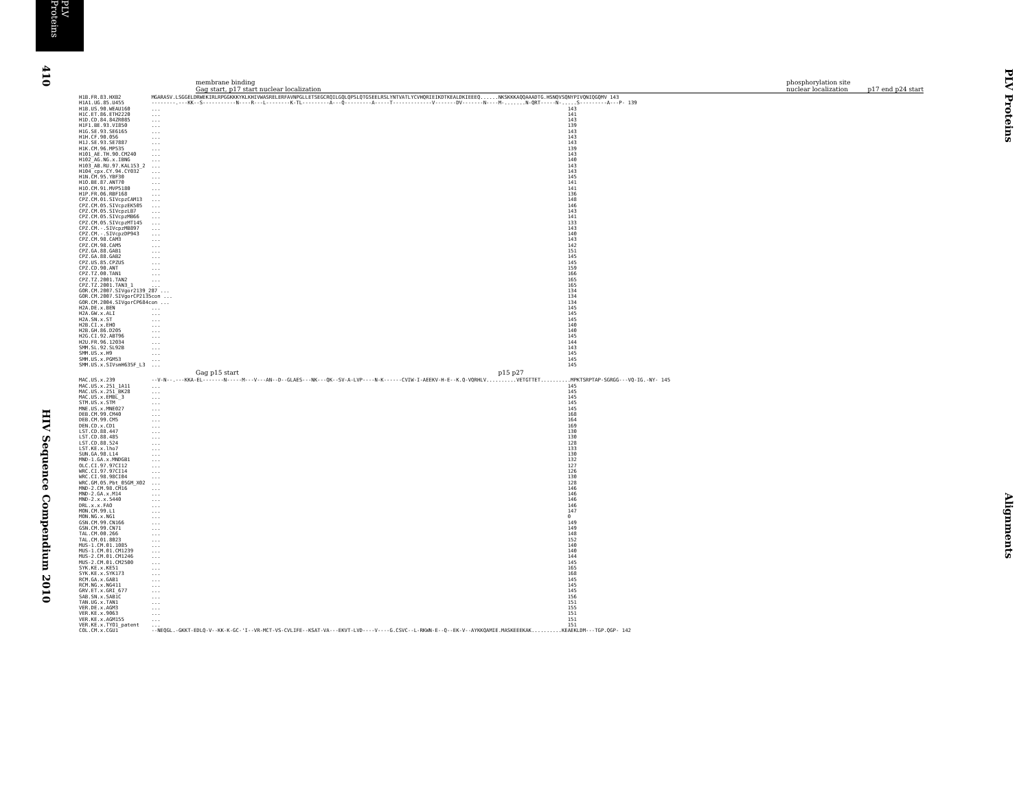PLV Proteins
410
HIV Sequence Compendium 2010
membrane binding
Gag start, p17 start nuclear localization phosphorylation site
nuclear localization p17 end p24 start
H1B.FR.83.HXB2          MGARASV.LSGGELDRWEKIRLRPGGKKKYKLKHIVWASRELERFAVNPGLLETSEGCRQILGQLQPSLQTGSEELRSLYNTVATLYCVHQRIEIKDTKEALDKIEEEQ......NKSKKKAQQAAADTG.HSNQVSQNYPIVQNIQGQMV 143
H1A1.UG.85.U455         --------.---KK--S-----------N----R---L--------K-TL---------A---Q---------A-----T-------------V-------DV-------N----M-.......N-QRT-----N-.....S---------A---P- 139
H1B.US.90.WEAU160       ...                                                                                                                                       143
H1C.ET.86.ETH2220       ...                                                                                                                                       141
H1D.CD.84.84ZR085       ...                                                                                                                                       143
H1F1.BE.93.VI850        ...                                                                                                                                       139
H1G.SE.93.SE6165        ...                                                                                                                                       143
H1H.CF.90.056           ...                                                                                                                                       143
H1J.SE.93.SE7887        ...                                                                                                                                       143
H1K.CM.96.MP535         ...                                                                                                                                       139
H101_AE.TH.90.CM240     ...                                                                                                                                       143
H102_AG.NG.x.IBNG       ...                                                                                                                                       140
H103_AB.RU.97.KAL153_2  ...                                                                                                                                       143
H104_cpx.CY.94.CY032    ...                                                                                                                                       143
H1N.CM.95.YBF30         ...                                                                                                                                       145
H1O.BE.87.ANT70         ...                                                                                                                                       141
H1O.CM.91.MVP5180       ...                                                                                                                                       141
H1P.FR.06.RBF168        ...                                                                                                                                       136
CPZ.CM.01.SIVcpzCAM13   ...                                                                                                                                       148
CPZ.CM.05.SIVcpzEK505   ...                                                                                                                                       146
CPZ.CM.05.SIVcpzLB7     ...                                                                                                                                       143
CPZ.CM.05.SIVcpzMB66    ...                                                                                                                                       141
CPZ.CM.05.SIVcpzMT145   ...                                                                                                                                       133
CPZ.CM.-.SIVcpzMB897    ...                                                                                                                                       143
CPZ.CM.-.SIVcpzDP943    ...                                                                                                                                       140
CPZ.CM.98.CAM3          ...                                                                                                                                       143
CPZ.CM.98.CAM5          ...                                                                                                                                       142
CPZ.GA.88.GAB1          ...                                                                                                                                       151
CPZ.GA.88.GAB2          ...                                                                                                                                       145
CPZ.US.85.CPZUS         ...                                                                                                                                       145
CPZ.CD.90.ANT           ...                                                                                                                                       159
CPZ.TZ.00.TAN1          ...                                                                                                                                       166
CPZ.TZ.2001.TAN2        ...                                                                                                                                       165
CPZ.TZ.2001.TAN3_1      ...                                                                                                                                       165
GOR.CM.2007.SIVgor2139_287 ...                                                                                                                                    134
GOR.CM.2007.SIVgorCP2135con ...                                                                                                                                   134
GOR.CM.2004.SIVgorCP684con ...                                                                                                                                    134
H2A.DE.x.BEN            ...                                                                                                                                       145
H2A.GW.x.ALI            ...                                                                                                                                       145
H2A.SN.x.ST             ...                                                                                                                                       145
H2B.CI.x.EHO            ...                                                                                                                                       140
H2B.GH.86.D205          ...                                                                                                                                       140
H2G.CI.92.ABT96         ...                                                                                                                                       145
H2U.FR.96.12034         ...                                                                                                                                       144
SMM.SL.92.SL92B         ...                                                                                                                                       143
SMM.US.x.H9             ...                                                                                                                                       145
SMM.US.x.PGM53          ...                                                                                                                                       145
SMM.US.x.SIVsmH635F_L3  ...                                                                                                                                       145
Gag p15 start p15 p27
MAC.US.x.239            --V-N--.---KKA-EL-------N-----M---V---AN--D--GLAES---NK---QK--SV-A-LVP----N-K------CVIW-I-AEEKV-H-E--K.Q-VQRHLV..........VETGTTET..........MPKTSRPTAP-SGRGG---VQ-IG.-NY- 145
MAC.US.x.251_1A11       ...                                                                                                                                       145
MAC.US.x.251_BK28       ...                                                                                                                                       145
MAC.US.x.EMBL_3         ...                                                                                                                                       145
STM.US.x.STM            ...                                                                                                                                       145
MNE.US.x.MNE027         ...                                                                                                                                       145
DEB.CM.99.CM40          ...                                                                                                                                       168
DEB.CM.99.CM5           ...                                                                                                                                       164
DEN.CD.x.CD1            ...                                                                                                                                       169
LST.CD.88.447           ...                                                                                                                                       130
LST.CD.88.485           ...                                                                                                                                       130
LST.CD.88.524           ...                                                                                                                                       128
LST.KE.x.lho7           ...                                                                                                                                       133
SUN.GA.98.L14           ...                                                                                                                                       130
MND-1.GA.x.MNDGB1       ...                                                                                                                                       132
OLC.CI.97.97CI12        ...                                                                                                                                       127
WRC.CI.97.97CI14        ...                                                                                                                                       126
WRC.CI.98.98CI04        ...                                                                                                                                       130
WRC.GM.05.Pbt_05GM_X02  ...                                                                                                                                       128
MND-2.CM.98.CM16        ...                                                                                                                                       146
MND-2.GA.x.M14          ...                                                                                                                                       146
MND-2.x.x.5440          ...                                                                                                                                       146
DRL.x.x.FAO             ...                                                                                                                                       146
MON.CM.99.L1            ...                                                                                                                                       147
MON.NG.x.NG1            ...                                                                                                                                       0
GSN.CM.99.CN166         ...                                                                                                                                       149
GSN.CM.99.CN71          ...                                                                                                                                       149
TAL.CM.00.266           ...                                                                                                                                       148
TAL.CM.01.8023          ...                                                                                                                                       152
MUS-1.CM.01.1085        ...                                                                                                                                       140
MUS-1.CM.01.CM1239      ...                                                                                                                                       140
MUS-2.CM.01.CM1246      ...                                                                                                                                       144
MUS-2.CM.01.CM2500      ...                                                                                                                                       145
SYK.KE.x.KE51           ...                                                                                                                                       165
SYK.KE.x.SYK173         ...                                                                                                                                       168
RCM.GA.x.GAB1           ...                                                                                                                                       145
RCM.NG.x.NG411          ...                                                                                                                                       145
GRV.ET.x.GRI_677        ...                                                                                                                                       145
SAB.SN.x.SAB1C          ...                                                                                                                                       156
TAN.UG.x.TAN1           ...                                                                                                                                       151
VER.DE.x.AGM3           ...                                                                                                                                       155
VER.KE.x.9063           ...                                                                                                                                       151
VER.KE.x.AGM155         ...                                                                                                                                       151
VER.KE.x.TYO1_patent    ...                                                                                                                                       151
COL.CM.x.CGU1           --NEQGL.-GKKT-EDLQ-V--KK-K-GC-'I--VR-MCT-VS-CVLIFE--KSAT-VA---EKVT-LVD----V----G.CSVC--L-RKWN-E--Q--EK-V--AYKKQAMIE.MASKEEEKAK..........KEAEKLDM---TGP.QGP- 142
PLV Proteins
Alignments